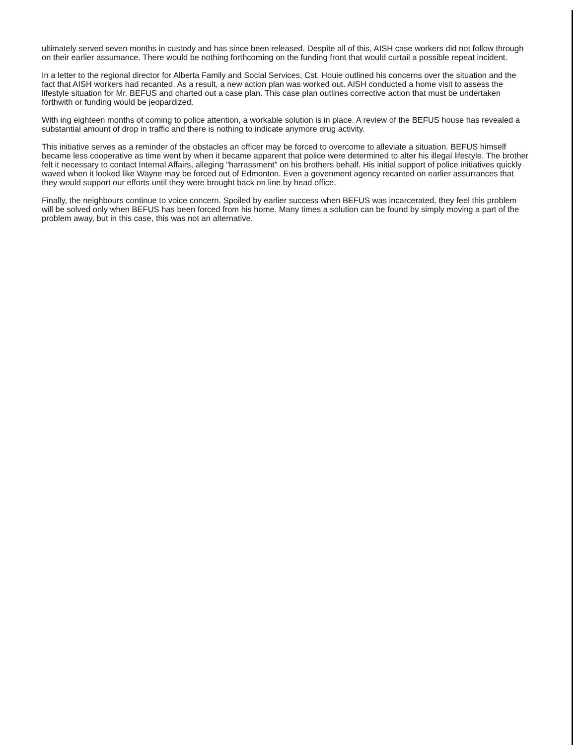ultimately served seven months in custody and has since been released. Despite all of this, AISH case workers did not follow through on their earlier assumance. There would be nothing forthcoming on the funding front that would curtail a possible repeat incident.
In a letter to the regional director for Alberta Family and Social Services, Cst. Houie outlined his concerns over the situation and the fact that AISH workers had recanted. As a result, a new action plan was worked out. AISH conducted a home visit to assess the lifestyle situation for Mr. BEFUS and charted out a case plan. This case plan outlines corrective action that must be undertaken forthwith or funding would be jeopardized.
With ing eighteen months of coming to police attention, a workable solution is in place. A review of the BEFUS house has revealed a substantial amount of drop in traffic and there is nothing to indicate anymore drug activity.
This initiative serves as a reminder of the obstacles an officer may be forced to overcome to alleviate a situation. BEFUS himself became less cooperative as time went by when it became apparent that police were determined to alter his illegal lifestyle. The brother felt it necessary to contact Internal Affairs, alleging "harrassment" on his brothers behalf. His initial support of police initiatives quickly waved when it looked like Wayne may be forced out of Edmonton. Even a govenment agency recanted on earlier assurrances that they would support our efforts until they were brought back on line by head office.
Finally, the neighbours continue to voice concern. Spoiled by earlier success when BEFUS was incarcerated, they feel this problem will be solved only when BEFUS has been forced from his home. Many times a solution can be found by simply moving a part of the problem away, but in this case, this was not an alternative.